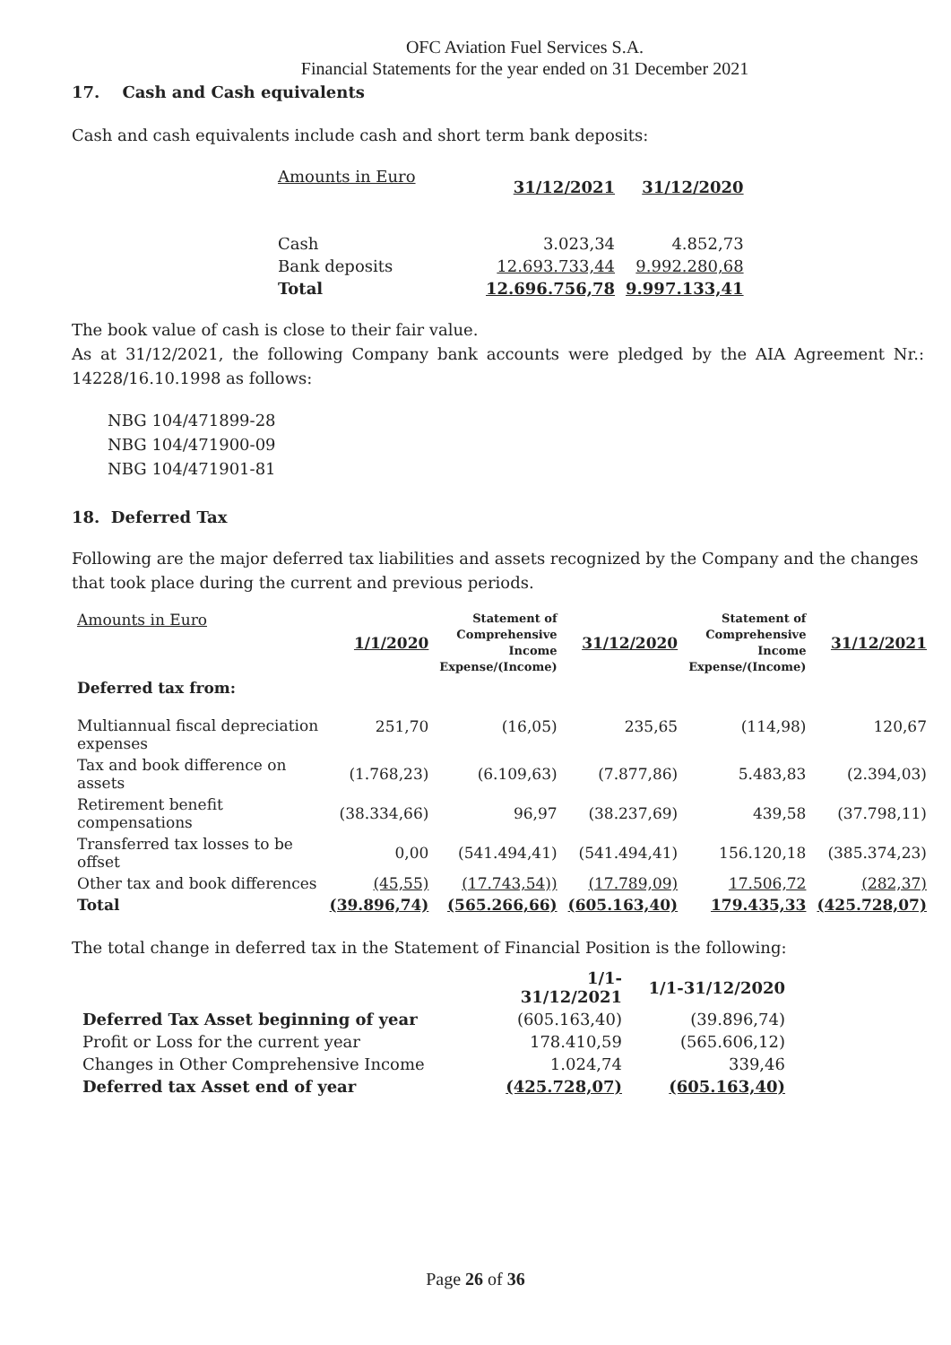OFC Aviation Fuel Services S.A.
Financial Statements for the year ended on 31 December 2021
17. Cash and Cash equivalents
Cash and cash equivalents include cash and short term bank deposits:
| Amounts in Euro | 31/12/2021 | 31/12/2020 |
| Cash | 3.023,34 | 4.852,73 |
| Bank deposits | 12.693.733,44 | 9.992.280,68 |
| Total | 12.696.756,78 | 9.997.133,41 |
The book value of cash is close to their fair value.
As at 31/12/2021, the following Company bank accounts were pledged by the AIA Agreement Nr.: 14228/16.10.1998 as follows:
NBG 104/471899-28
NBG 104/471900-09
NBG 104/471901-81
18. Deferred Tax
Following are the major deferred tax liabilities and assets recognized by the Company and the changes that took place during the current and previous periods.
| Amounts in Euro | 1/1/2020 | Statement of Comprehensive Income Expense/(Income) | 31/12/2020 | Statement of Comprehensive Income Expense/(Income) | 31/12/2021 |
| Deferred tax from: | | | | | |
| Multiannual fiscal depreciation expenses | 251,70 | (16,05) | 235,65 | (114,98) | 120,67 |
| Tax and book difference on assets | (1.768,23) | (6.109,63) | (7.877,86) | 5.483,83 | (2.394,03) |
| Retirement benefit compensations | (38.334,66) | 96,97 | (38.237,69) | 439,58 | (37.798,11) |
| Transferred tax losses to be offset | 0,00 | (541.494,41) | (541.494,41) | 156.120,18 | (385.374,23) |
| Other tax and book differences | (45,55) | (17.743,54)) | (17.789,09) | 17.506,72 | (282,37) |
| Total | (39.896,74) | (565.266,66) | (605.163,40) | 179.435,33 | (425.728,07) |
The total change in deferred tax in the Statement of Financial Position is the following:
| | 1/1-31/12/2021 | 1/1-31/12/2020 |
| Deferred Tax Asset beginning of year | (605.163,40) | (39.896,74) |
| Profit or Loss for the current year | 178.410,59 | (565.606,12) |
| Changes in Other Comprehensive Income | 1.024,74 | 339,46 |
| Deferred tax Asset end of year | (425.728,07) | (605.163,40) |
Page 26 of 36